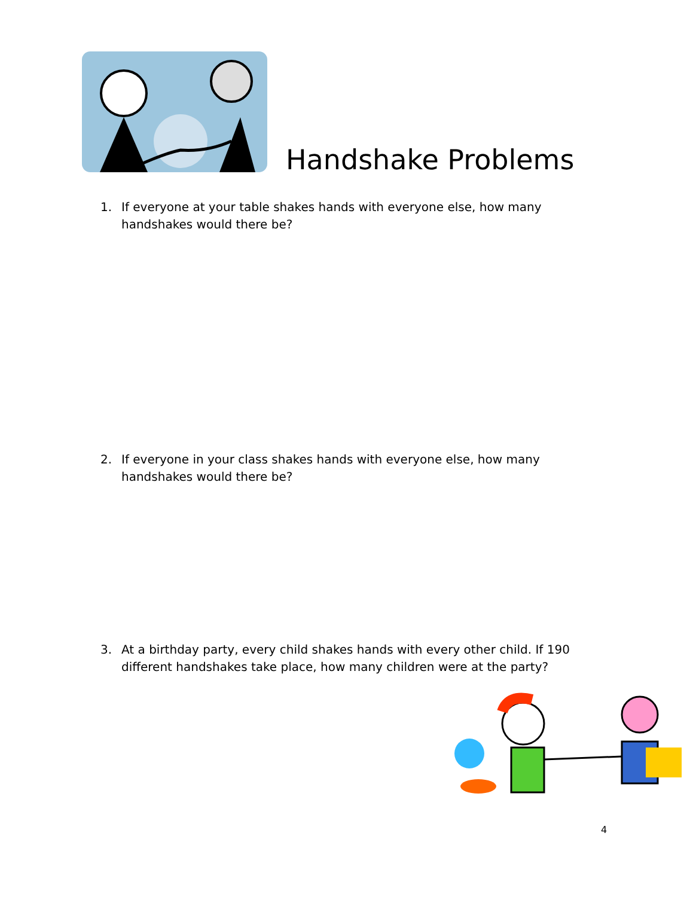Handshake Problems
1. If everyone at your table shakes hands with everyone else, how many handshakes would there be?
2. If everyone in your class shakes hands with everyone else, how many handshakes would there be?
3. At a birthday party, every child shakes hands with every other child. If 190 different handshakes take place, how many children were at the party?
4